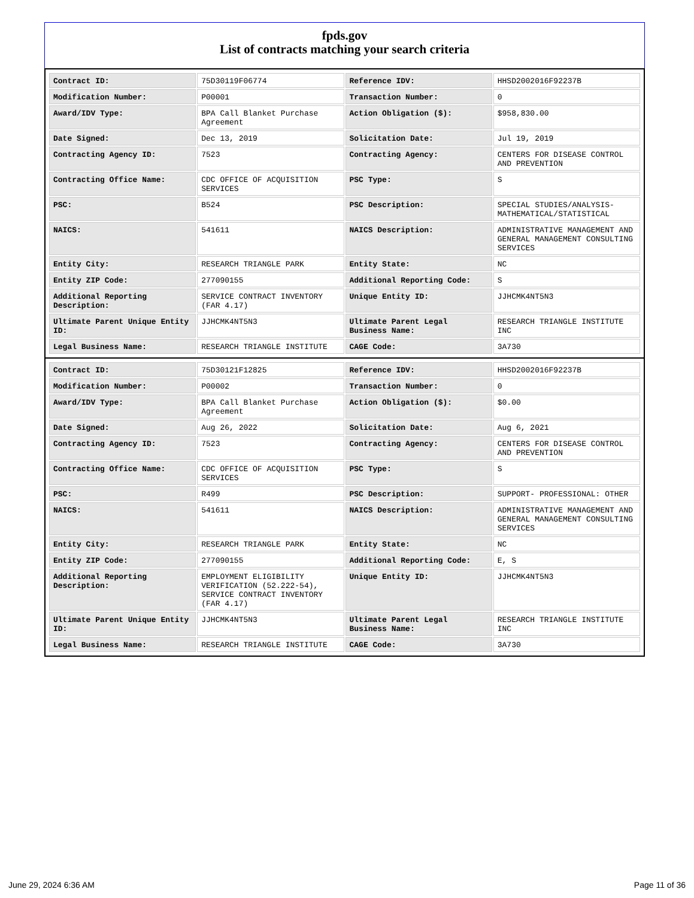fpds.gov
List of contracts matching your search criteria
| Contract ID: | 75D30119F06774 | Reference IDV: | HHSD2002016F92237B |
| Modification Number: | P00001 | Transaction Number: | 0 |
| Award/IDV Type: | BPA Call Blanket Purchase Agreement | Action Obligation ($): | $958,830.00 |
| Date Signed: | Dec 13, 2019 | Solicitation Date: | Jul 19, 2019 |
| Contracting Agency ID: | 7523 | Contracting Agency: | CENTERS FOR DISEASE CONTROL AND PREVENTION |
| Contracting Office Name: | CDC OFFICE OF ACQUISITION SERVICES | PSC Type: | S |
| PSC: | B524 | PSC Description: | SPECIAL STUDIES/ANALYSIS- MATHEMATICAL/STATISTICAL |
| NAICS: | 541611 | NAICS Description: | ADMINISTRATIVE MANAGEMENT AND GENERAL MANAGEMENT CONSULTING SERVICES |
| Entity City: | RESEARCH TRIANGLE PARK | Entity State: | NC |
| Entity ZIP Code: | 277090155 | Additional Reporting Code: | S |
| Additional Reporting Description: | SERVICE CONTRACT INVENTORY (FAR 4.17) | Unique Entity ID: | JJHCMK4NT5N3 |
| Ultimate Parent Unique Entity ID: | JJHCMK4NT5N3 | Ultimate Parent Legal Business Name: | RESEARCH TRIANGLE INSTITUTE INC |
| Legal Business Name: | RESEARCH TRIANGLE INSTITUTE | CAGE Code: | 3A730 |
| Contract ID: | 75D30121F12825 | Reference IDV: | HHSD2002016F92237B |
| Modification Number: | P00002 | Transaction Number: | 0 |
| Award/IDV Type: | BPA Call Blanket Purchase Agreement | Action Obligation ($): | $0.00 |
| Date Signed: | Aug 26, 2022 | Solicitation Date: | Aug 6, 2021 |
| Contracting Agency ID: | 7523 | Contracting Agency: | CENTERS FOR DISEASE CONTROL AND PREVENTION |
| Contracting Office Name: | CDC OFFICE OF ACQUISITION SERVICES | PSC Type: | S |
| PSC: | R499 | PSC Description: | SUPPORT- PROFESSIONAL: OTHER |
| NAICS: | 541611 | NAICS Description: | ADMINISTRATIVE MANAGEMENT AND GENERAL MANAGEMENT CONSULTING SERVICES |
| Entity City: | RESEARCH TRIANGLE PARK | Entity State: | NC |
| Entity ZIP Code: | 277090155 | Additional Reporting Code: | E, S |
| Additional Reporting Description: | EMPLOYMENT ELIGIBILITY VERIFICATION (52.222-54), SERVICE CONTRACT INVENTORY (FAR 4.17) | Unique Entity ID: | JJHCMK4NT5N3 |
| Ultimate Parent Unique Entity ID: | JJHCMK4NT5N3 | Ultimate Parent Legal Business Name: | RESEARCH TRIANGLE INSTITUTE INC |
| Legal Business Name: | RESEARCH TRIANGLE INSTITUTE | CAGE Code: | 3A730 |
June 29, 2024 6:36 AM Page 11 of 36